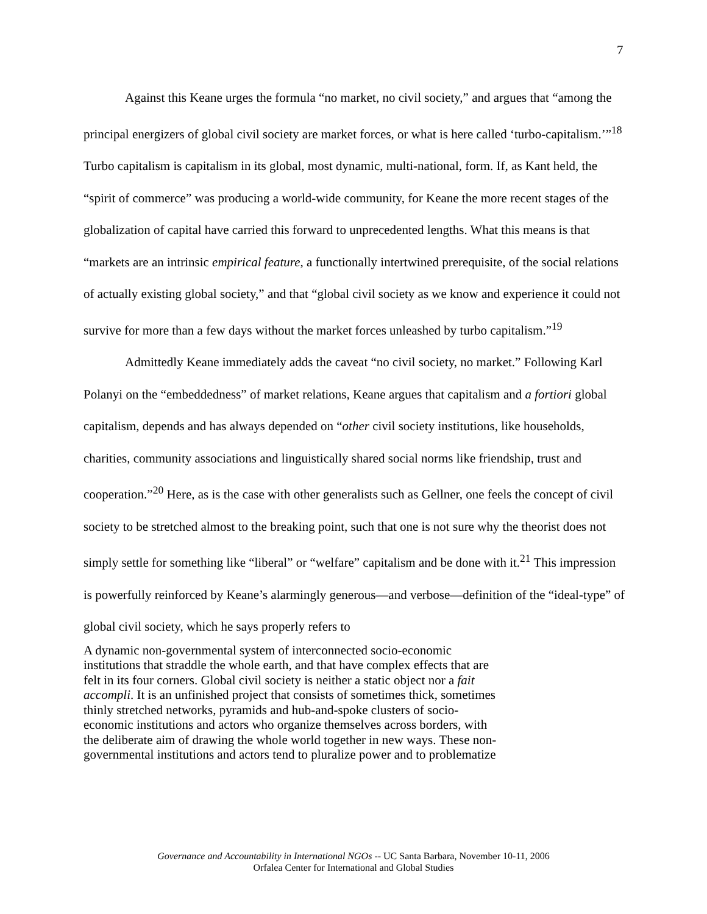7
Against this Keane urges the formula “no market, no civil society,” and argues that “among the principal energizers of global civil society are market forces, or what is here called ‘turbo-capitalism.’”<sup>18</sup> Turbo capitalism is capitalism in its global, most dynamic, multi-national, form. If, as Kant held, the “spirit of commerce” was producing a world-wide community, for Keane the more recent stages of the globalization of capital have carried this forward to unprecedented lengths. What this means is that “markets are an intrinsic empirical feature, a functionally intertwined prerequisite, of the social relations of actually existing global society,” and that “global civil society as we know and experience it could not survive for more than a few days without the market forces unleashed by turbo capitalism.”<sup>19</sup>
Admittedly Keane immediately adds the caveat “no civil society, no market.” Following Karl Polanyi on the “embeddedness” of market relations, Keane argues that capitalism and a fortiori global capitalism, depends and has always depended on “other civil society institutions, like households, charities, community associations and linguistically shared social norms like friendship, trust and cooperation.”<sup>20</sup> Here, as is the case with other generalists such as Gellner, one feels the concept of civil society to be stretched almost to the breaking point, such that one is not sure why the theorist does not simply settle for something like “liberal” or “welfare” capitalism and be done with it.<sup>21</sup> This impression is powerfully reinforced by Keane’s alarmingly generous—and verbose—definition of the “ideal-type” of global civil society, which he says properly refers to
A dynamic non-governmental system of interconnected socio-economic institutions that straddle the whole earth, and that have complex effects that are felt in its four corners. Global civil society is neither a static object nor a fait accompli. It is an unfinished project that consists of sometimes thick, sometimes thinly stretched networks, pyramids and hub-and-spoke clusters of socio-economic institutions and actors who organize themselves across borders, with the deliberate aim of drawing the whole world together in new ways. These non-governmental institutions and actors tend to pluralize power and to problematize
Governance and Accountability in International NGOs -- UC Santa Barbara, November 10-11, 2006
Orfalea Center for International and Global Studies